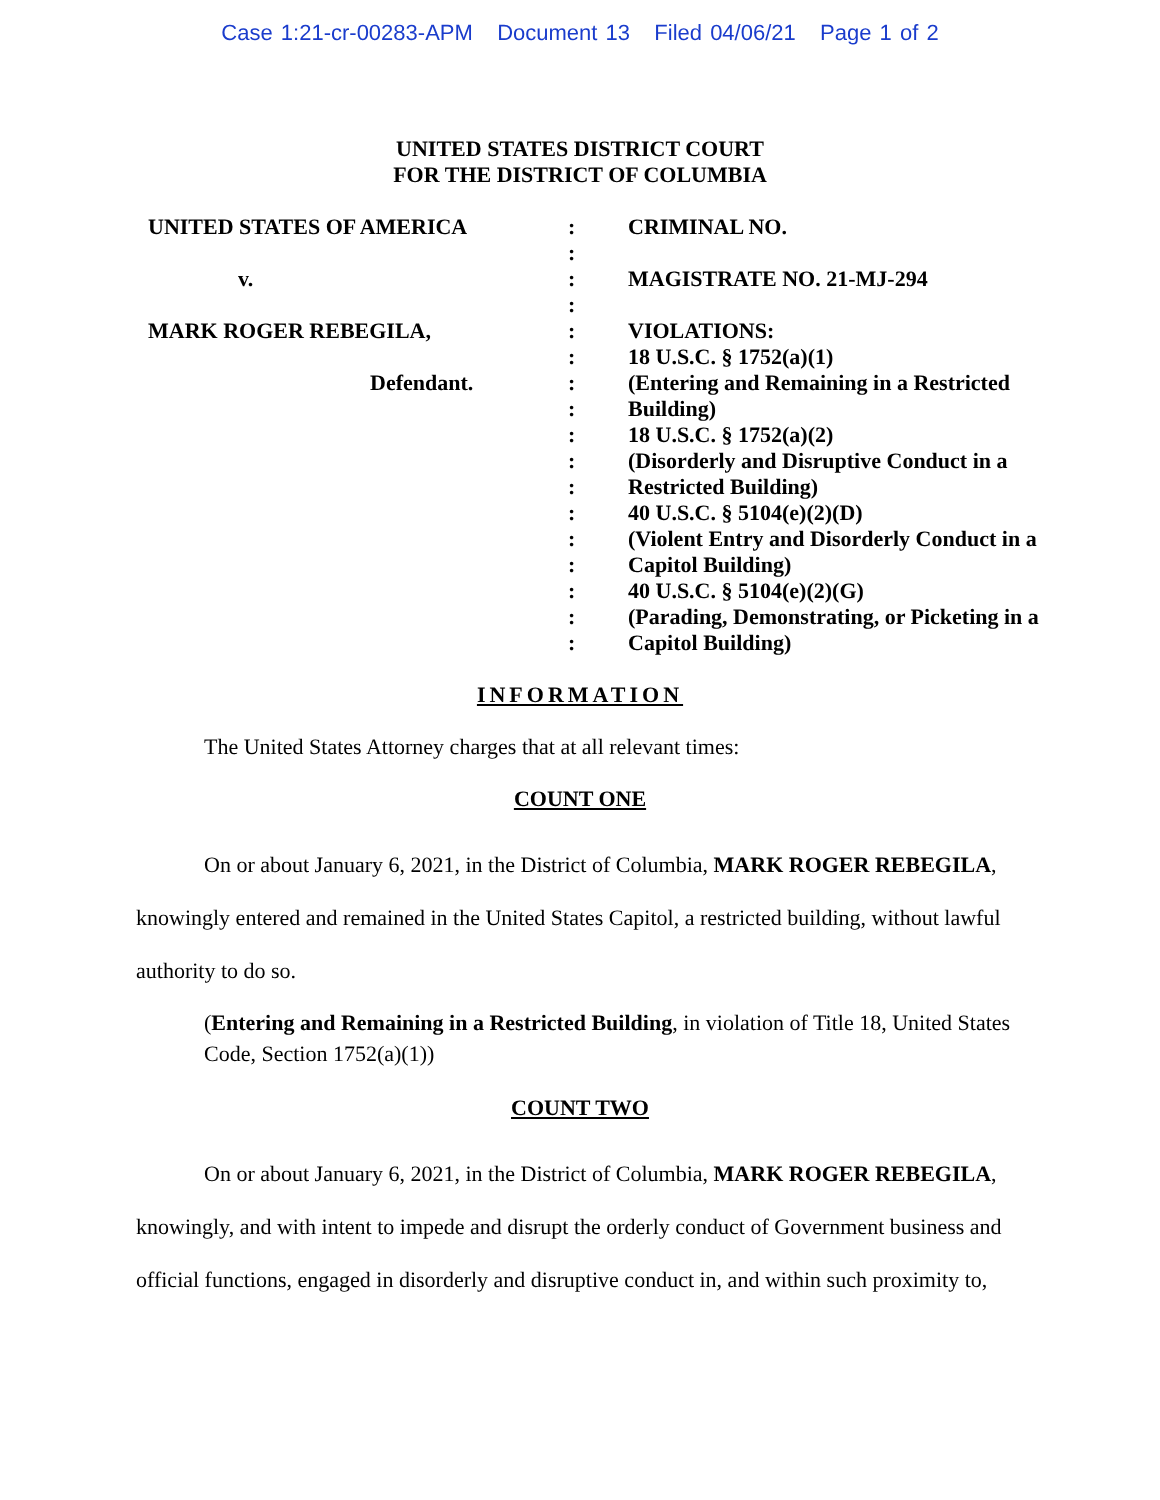Case 1:21-cr-00283-APM Document 13 Filed 04/06/21 Page 1 of 2
UNITED STATES DISTRICT COURT
FOR THE DISTRICT OF COLUMBIA
UNITED STATES OF AMERICA
v.
MARK ROGER REBEGILA,
Defendant.
:
:
:
:
:
:
:
:
:
:
:
:
:
:
:
:
:
CRIMINAL NO.
MAGISTRATE NO. 21-MJ-294
VIOLATIONS:
18 U.S.C. § 1752(a)(1)
(Entering and Remaining in a Restricted Building)
18 U.S.C. § 1752(a)(2)
(Disorderly and Disruptive Conduct in a Restricted Building)
40 U.S.C. § 5104(e)(2)(D)
(Violent Entry and Disorderly Conduct in a Capitol Building)
40 U.S.C. § 5104(e)(2)(G)
(Parading, Demonstrating, or Picketing in a Capitol Building)
INFORMATION
The United States Attorney charges that at all relevant times:
COUNT ONE
On or about January 6, 2021, in the District of Columbia, MARK ROGER REBEGILA, knowingly entered and remained in the United States Capitol, a restricted building, without lawful authority to do so.
(Entering and Remaining in a Restricted Building, in violation of Title 18, United States Code, Section 1752(a)(1))
COUNT TWO
On or about January 6, 2021, in the District of Columbia, MARK ROGER REBEGILA, knowingly, and with intent to impede and disrupt the orderly conduct of Government business and official functions, engaged in disorderly and disruptive conduct in, and within such proximity to,